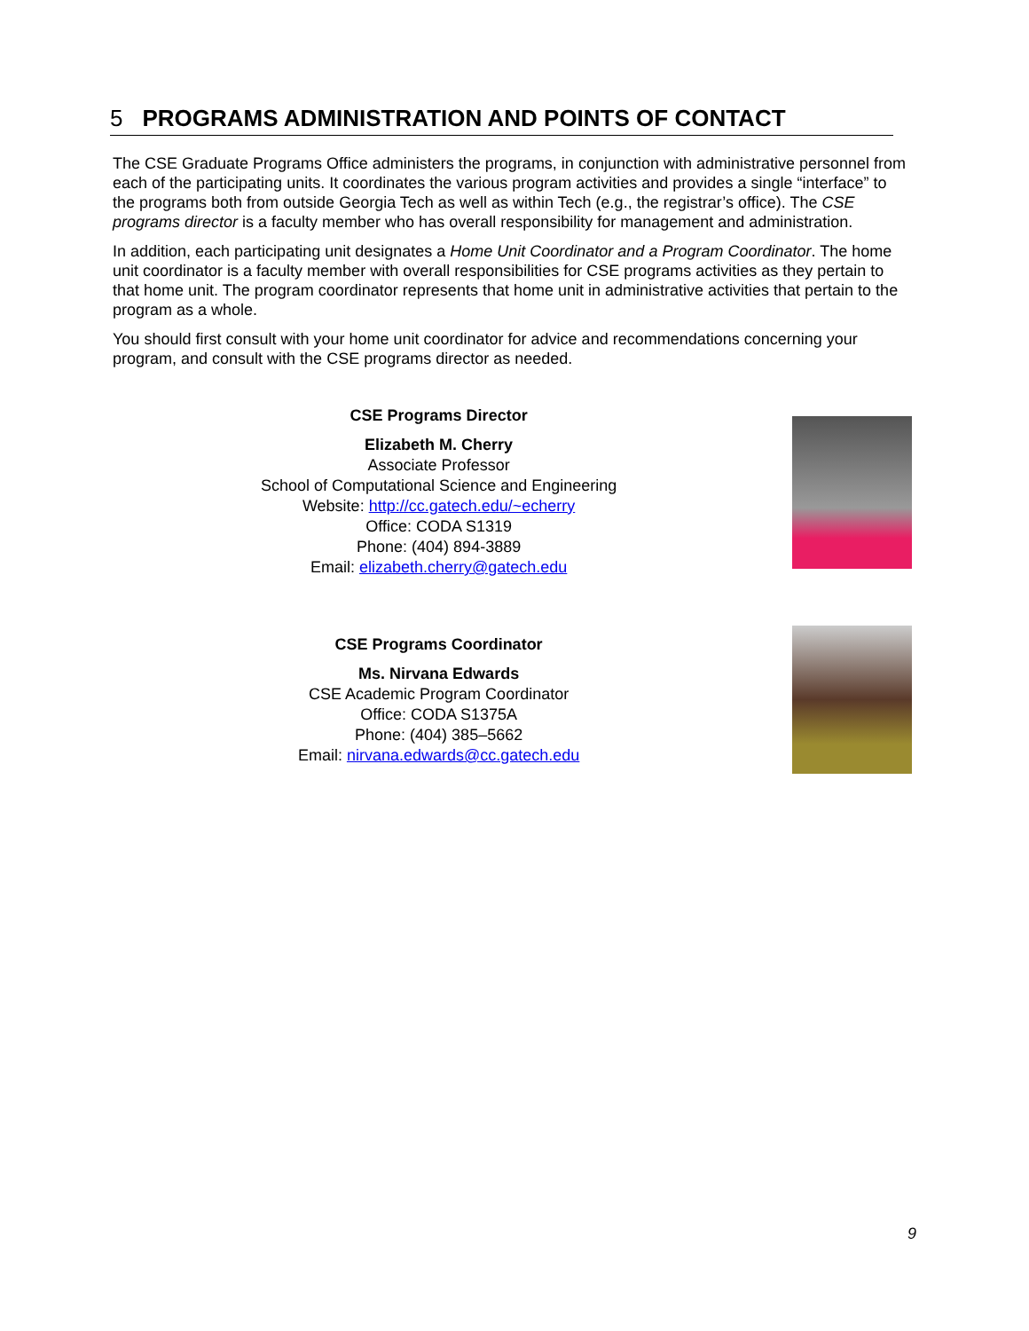5 PROGRAMS ADMINISTRATION AND POINTS OF CONTACT
The CSE Graduate Programs Office administers the programs, in conjunction with administrative personnel from each of the participating units. It coordinates the various program activities and provides a single “interface” to the programs both from outside Georgia Tech as well as within Tech (e.g., the registrar’s office). The CSE programs director is a faculty member who has overall responsibility for management and administration.
In addition, each participating unit designates a Home Unit Coordinator and a Program Coordinator. The home unit coordinator is a faculty member with overall responsibilities for CSE programs activities as they pertain to that home unit. The program coordinator represents that home unit in administrative activities that pertain to the program as a whole.
You should first consult with your home unit coordinator for advice and recommendations concerning your program, and consult with the CSE programs director as needed.
CSE Programs Director
Elizabeth M. Cherry
Associate Professor
School of Computational Science and Engineering
Website: http://cc.gatech.edu/~echerry
Office: CODA S1319
Phone: (404) 894-3889
Email: elizabeth.cherry@gatech.edu
CSE Programs Coordinator
Ms. Nirvana Edwards
CSE Academic Program Coordinator
Office: CODA S1375A
Phone: (404) 385–5662
Email: nirvana.edwards@cc.gatech.edu
9